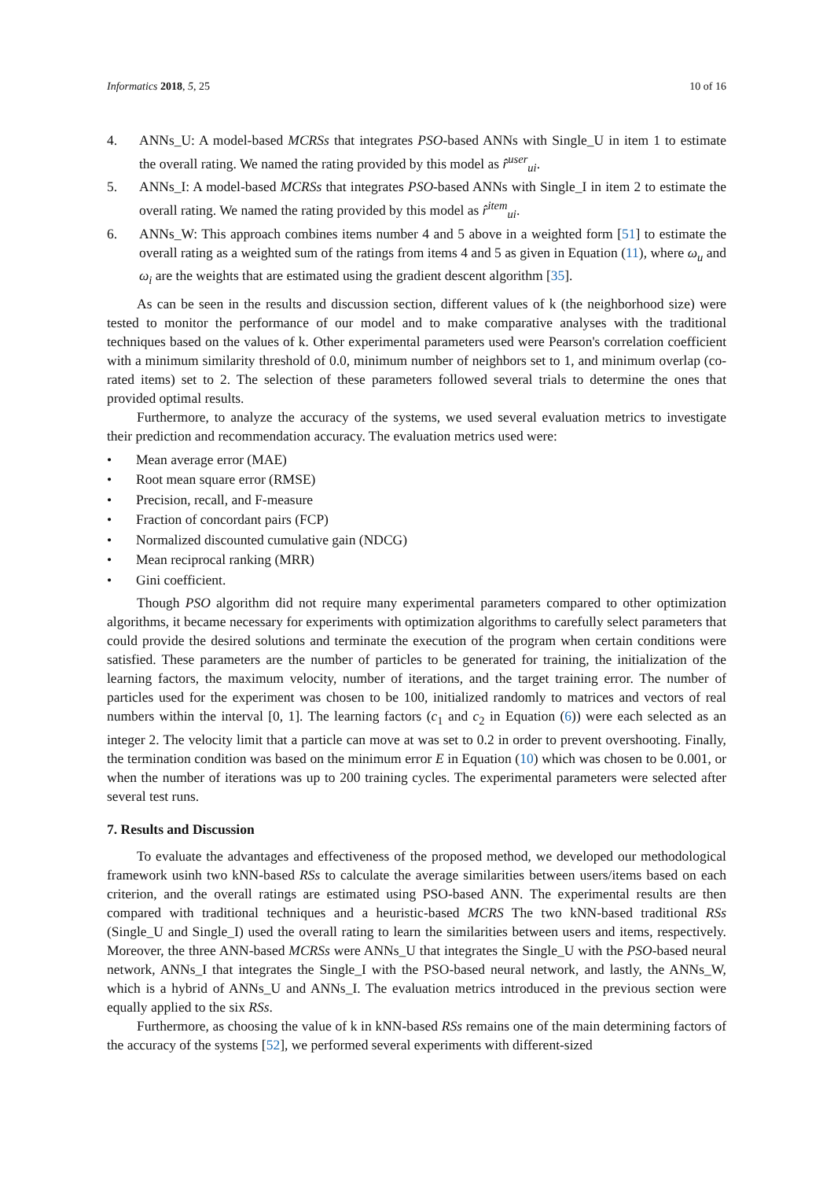Informatics 2018, 5, 25 10 of 16
4. ANNs_U: A model-based MCRSs that integrates PSO-based ANNs with Single_U in item 1 to estimate the overall rating. We named the rating provided by this model as r̂<sup>user</sup><sub>ui</sub>.
5. ANNs_I: A model-based MCRSs that integrates PSO-based ANNs with Single_I in item 2 to estimate the overall rating. We named the rating provided by this model as r̂<sup>item</sup><sub>ui</sub>.
6. ANNs_W: This approach combines items number 4 and 5 above in a weighted form [51] to estimate the overall rating as a weighted sum of the ratings from items 4 and 5 as given in Equation (11), where ω<sub>u</sub> and ω<sub>i</sub> are the weights that are estimated using the gradient descent algorithm [35].
As can be seen in the results and discussion section, different values of k (the neighborhood size) were tested to monitor the performance of our model and to make comparative analyses with the traditional techniques based on the values of k. Other experimental parameters used were Pearson's correlation coefficient with a minimum similarity threshold of 0.0, minimum number of neighbors set to 1, and minimum overlap (co-rated items) set to 2. The selection of these parameters followed several trials to determine the ones that provided optimal results.
Furthermore, to analyze the accuracy of the systems, we used several evaluation metrics to investigate their prediction and recommendation accuracy. The evaluation metrics used were:
• Mean average error (MAE)
• Root mean square error (RMSE)
• Precision, recall, and F-measure
• Fraction of concordant pairs (FCP)
• Normalized discounted cumulative gain (NDCG)
• Mean reciprocal ranking (MRR)
• Gini coefficient.
Though PSO algorithm did not require many experimental parameters compared to other optimization algorithms, it became necessary for experiments with optimization algorithms to carefully select parameters that could provide the desired solutions and terminate the execution of the program when certain conditions were satisfied. These parameters are the number of particles to be generated for training, the initialization of the learning factors, the maximum velocity, number of iterations, and the target training error. The number of particles used for the experiment was chosen to be 100, initialized randomly to matrices and vectors of real numbers within the interval [0, 1]. The learning factors (c<sub>1</sub> and c<sub>2</sub> in Equation (6)) were each selected as an integer 2. The velocity limit that a particle can move at was set to 0.2 in order to prevent overshooting. Finally, the termination condition was based on the minimum error E in Equation (10) which was chosen to be 0.001, or when the number of iterations was up to 200 training cycles. The experimental parameters were selected after several test runs.
7. Results and Discussion
To evaluate the advantages and effectiveness of the proposed method, we developed our methodological framework usinh two kNN-based RSs to calculate the average similarities between users/items based on each criterion, and the overall ratings are estimated using PSO-based ANN. The experimental results are then compared with traditional techniques and a heuristic-based MCRS The two kNN-based traditional RSs (Single_U and Single_I) used the overall rating to learn the similarities between users and items, respectively. Moreover, the three ANN-based MCRSs were ANNs_U that integrates the Single_U with the PSO-based neural network, ANNs_I that integrates the Single_I with the PSO-based neural network, and lastly, the ANNs_W, which is a hybrid of ANNs_U and ANNs_I. The evaluation metrics introduced in the previous section were equally applied to the six RSs.
Furthermore, as choosing the value of k in kNN-based RSs remains one of the main determining factors of the accuracy of the systems [52], we performed several experiments with different-sized